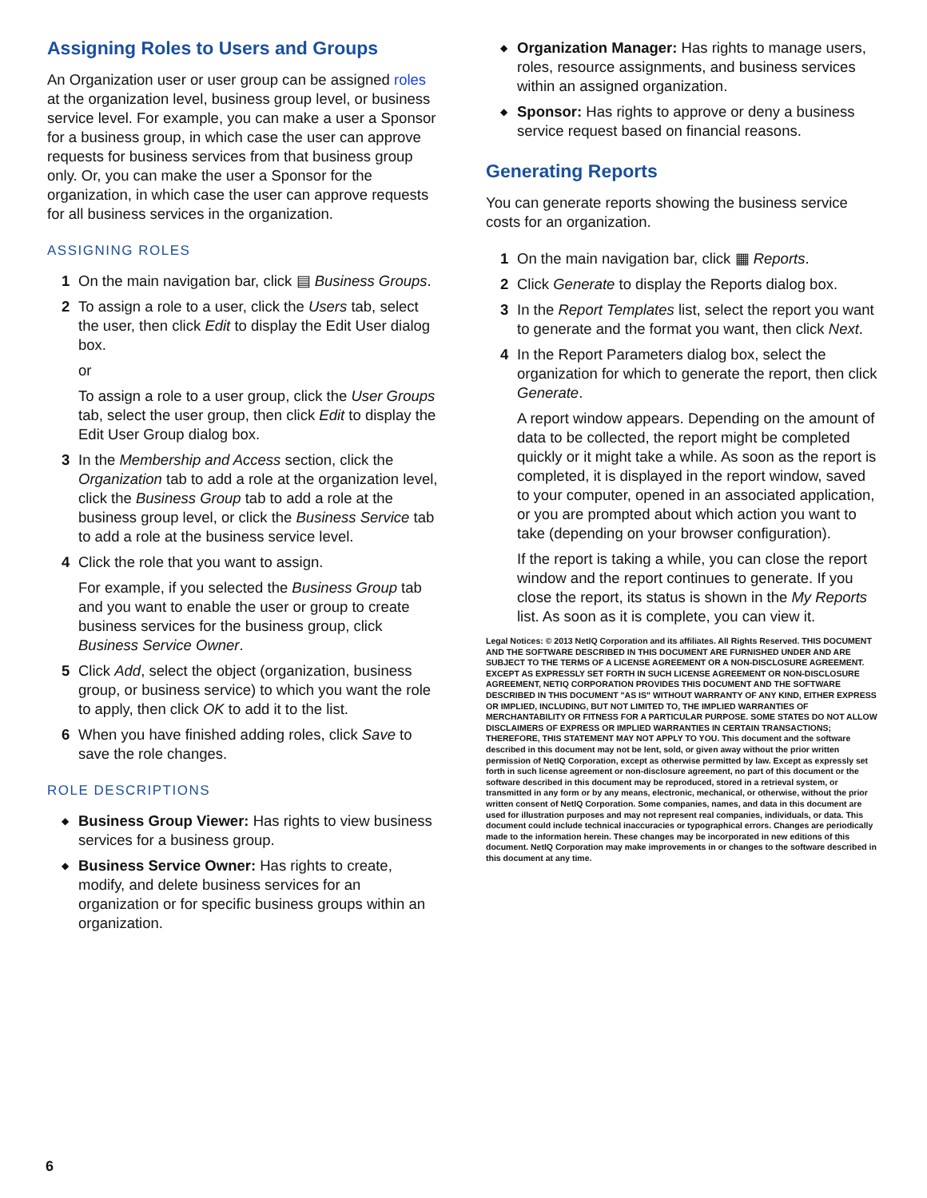Assigning Roles to Users and Groups
An Organization user or user group can be assigned roles at the organization level, business group level, or business service level. For example, you can make a user a Sponsor for a business group, in which case the user can approve requests for business services from that business group only. Or, you can make the user a Sponsor for the organization, in which case the user can approve requests for all business services in the organization.
ASSIGNING ROLES
1 On the main navigation bar, click ▤ Business Groups.
2 To assign a role to a user, click the Users tab, select the user, then click Edit to display the Edit User dialog box.
or
To assign a role to a user group, click the User Groups tab, select the user group, then click Edit to display the Edit User Group dialog box.
3 In the Membership and Access section, click the Organization tab to add a role at the organization level, click the Business Group tab to add a role at the business group level, or click the Business Service tab to add a role at the business service level.
4 Click the role that you want to assign.
For example, if you selected the Business Group tab and you want to enable the user or group to create business services for the business group, click Business Service Owner.
5 Click Add, select the object (organization, business group, or business service) to which you want the role to apply, then click OK to add it to the list.
6 When you have finished adding roles, click Save to save the role changes.
ROLE DESCRIPTIONS
◆ Business Group Viewer: Has rights to view business services for a business group.
◆ Business Service Owner: Has rights to create, modify, and delete business services for an organization or for specific business groups within an organization.
◆ Organization Manager: Has rights to manage users, roles, resource assignments, and business services within an assigned organization.
◆ Sponsor: Has rights to approve or deny a business service request based on financial reasons.
Generating Reports
You can generate reports showing the business service costs for an organization.
1 On the main navigation bar, click ▦ Reports.
2 Click Generate to display the Reports dialog box.
3 In the Report Templates list, select the report you want to generate and the format you want, then click Next.
4 In the Report Parameters dialog box, select the organization for which to generate the report, then click Generate.
A report window appears. Depending on the amount of data to be collected, the report might be completed quickly or it might take a while. As soon as the report is completed, it is displayed in the report window, saved to your computer, opened in an associated application, or you are prompted about which action you want to take (depending on your browser configuration).
If the report is taking a while, you can close the report window and the report continues to generate. If you close the report, its status is shown in the My Reports list. As soon as it is complete, you can view it.
Legal Notices: © 2013 NetIQ Corporation and its affiliates. All Rights Reserved. THIS DOCUMENT AND THE SOFTWARE DESCRIBED IN THIS DOCUMENT ARE FURNISHED UNDER AND ARE SUBJECT TO THE TERMS OF A LICENSE AGREEMENT OR A NON-DISCLOSURE AGREEMENT. EXCEPT AS EXPRESSLY SET FORTH IN SUCH LICENSE AGREEMENT OR NON-DISCLOSURE AGREEMENT, NETIQ CORPORATION PROVIDES THIS DOCUMENT AND THE SOFTWARE DESCRIBED IN THIS DOCUMENT "AS IS" WITHOUT WARRANTY OF ANY KIND, EITHER EXPRESS OR IMPLIED, INCLUDING, BUT NOT LIMITED TO, THE IMPLIED WARRANTIES OF MERCHANTABILITY OR FITNESS FOR A PARTICULAR PURPOSE. SOME STATES DO NOT ALLOW DISCLAIMERS OF EXPRESS OR IMPLIED WARRANTIES IN CERTAIN TRANSACTIONS; THEREFORE, THIS STATEMENT MAY NOT APPLY TO YOU. This document and the software described in this document may not be lent, sold, or given away without the prior written permission of NetIQ Corporation, except as otherwise permitted by law. Except as expressly set forth in such license agreement or non-disclosure agreement, no part of this document or the software described in this document may be reproduced, stored in a retrieval system, or transmitted in any form or by any means, electronic, mechanical, or otherwise, without the prior written consent of NetIQ Corporation. Some companies, names, and data in this document are used for illustration purposes and may not represent real companies, individuals, or data. This document could include technical inaccuracies or typographical errors. Changes are periodically made to the information herein. These changes may be incorporated in new editions of this document. NetIQ Corporation may make improvements in or changes to the software described in this document at any time.
6